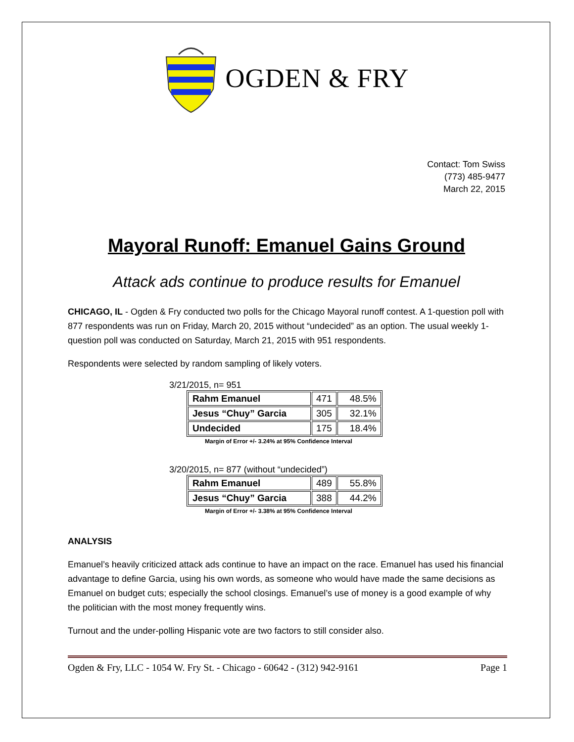OGDEN & FRY
Contact: Tom Swiss
(773) 485-9477
March 22, 2015
Mayoral Runoff: Emanuel Gains Ground
Attack ads continue to produce results for Emanuel
CHICAGO, IL - Ogden & Fry conducted two polls for the Chicago Mayoral runoff contest. A 1-question poll with 877 respondents was run on Friday, March 20, 2015 without “undecided” as an option. The usual weekly 1-question poll was conducted on Saturday, March 21, 2015 with 951 respondents.
Respondents were selected by random sampling of likely voters.
3/21/2015, n= 951
| Rahm Emanuel | 471 | 48.5% |
| Jesus “Chuy” Garcia | 305 | 32.1% |
| Undecided | 175 | 18.4% |
Margin of Error +/- 3.24% at 95% Confidence Interval
3/20/2015, n= 877 (without “undecided”)
| Rahm Emanuel | 489 | 55.8% |
| Jesus “Chuy” Garcia | 388 | 44.2% |
Margin of Error +/- 3.38% at 95% Confidence Interval
ANALYSIS
Emanuel’s heavily criticized attack ads continue to have an impact on the race. Emanuel has used his financial advantage to define Garcia, using his own words, as someone who would have made the same decisions as Emanuel on budget cuts; especially the school closings. Emanuel’s use of money is a good example of why the politician with the most money frequently wins.
Turnout and the under-polling Hispanic vote are two factors to still consider also.
Ogden & Fry, LLC - 1054 W. Fry St. - Chicago - 60642 - (312) 942-9161 Page 1